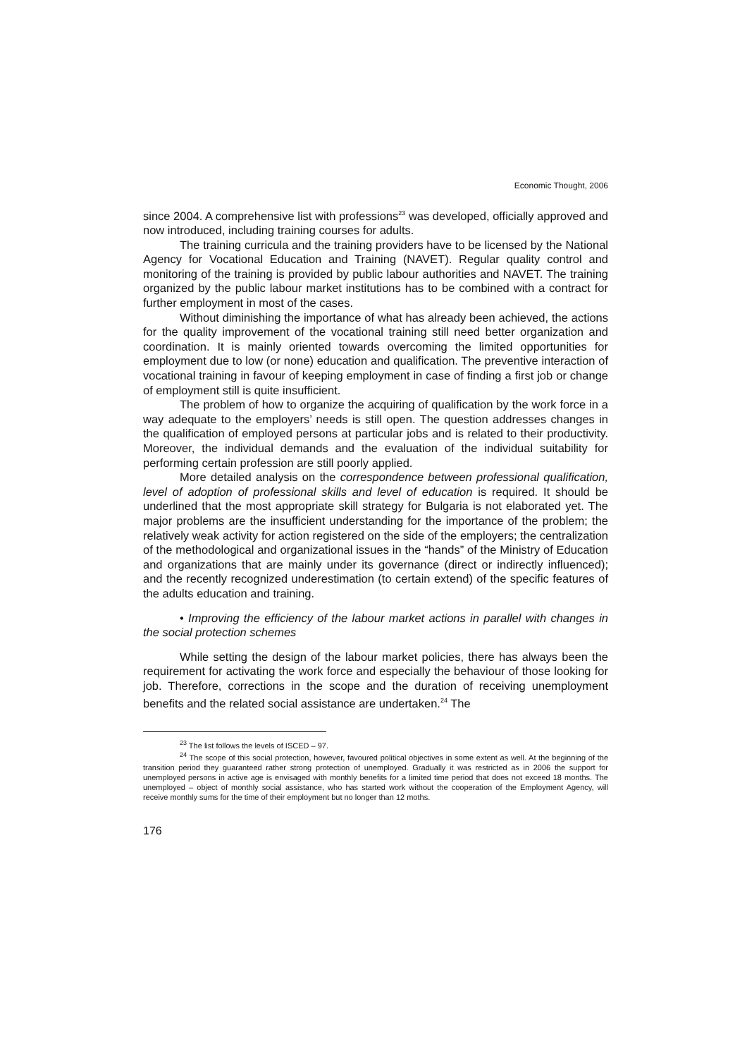Economic Thought, 2006
since 2004. A comprehensive list with professions<sup>23</sup> was developed, officially approved and now introduced, including training courses for adults.
The training curricula and the training providers have to be licensed by the National Agency for Vocational Education and Training (NAVET). Regular quality control and monitoring of the training is provided by public labour authorities and NAVET. The training organized by the public labour market institutions has to be combined with a contract for further employment in most of the cases.
Without diminishing the importance of what has already been achieved, the actions for the quality improvement of the vocational training still need better organization and coordination. It is mainly oriented towards overcoming the limited opportunities for employment due to low (or none) education and qualification. The preventive interaction of vocational training in favour of keeping employment in case of finding a first job or change of employment still is quite insufficient.
The problem of how to organize the acquiring of qualification by the work force in a way adequate to the employers’ needs is still open. The question addresses changes in the qualification of employed persons at particular jobs and is related to their productivity. Moreover, the individual demands and the evaluation of the individual suitability for performing certain profession are still poorly applied.
More detailed analysis on the correspondence between professional qualification, level of adoption of professional skills and level of education is required. It should be underlined that the most appropriate skill strategy for Bulgaria is not elaborated yet. The major problems are the insufficient understanding for the importance of the problem; the relatively weak activity for action registered on the side of the employers; the centralization of the methodological and organizational issues in the “hands” of the Ministry of Education and organizations that are mainly under its governance (direct or indirectly influenced); and the recently recognized underestimation (to certain extend) of the specific features of the adults education and training.
• Improving the efficiency of the labour market actions in parallel with changes in the social protection schemes
While setting the design of the labour market policies, there has always been the requirement for activating the work force and especially the behaviour of those looking for job. Therefore, corrections in the scope and the duration of receiving unemployment benefits and the related social assistance are undertaken.<sup>24</sup> The
<sup>23</sup> The list follows the levels of ISCED – 97.
<sup>24</sup> The scope of this social protection, however, favoured political objectives in some extent as well. At the beginning of the transition period they guaranteed rather strong protection of unemployed. Gradually it was restricted as in 2006 the support for unemployed persons in active age is envisaged with monthly benefits for a limited time period that does not exceed 18 months. The unemployed – object of monthly social assistance, who has started work without the cooperation of the Employment Agency, will receive monthly sums for the time of their employment but no longer than 12 moths.
176